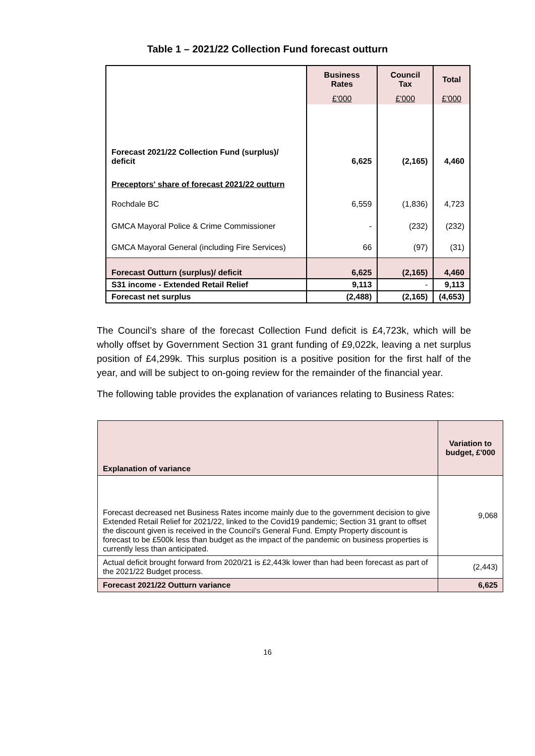Table 1 – 2021/22 Collection Fund forecast outturn
| | Business Rates | Council Tax | Total |
| --- | --- | --- | --- |
| | £'000 | £'000 | £'000 |
| Forecast 2021/22 Collection Fund (surplus)/ deficit | 6,625 | (2,165) | 4,460 |
| Preceptors' share of forecast 2021/22 outturn | | | |
| Rochdale BC | 6,559 | (1,836) | 4,723 |
| GMCA Mayoral Police & Crime Commissioner | - | (232) | (232) |
| GMCA Mayoral General (including Fire Services) | 66 | (97) | (31) |
| Forecast Outturn (surplus)/ deficit | 6,625 | (2,165) | 4,460 |
| S31 income - Extended Retail Relief | 9,113 | - | 9,113 |
| Forecast net surplus | (2,488) | (2,165) | (4,653) |
The Council’s share of the forecast Collection Fund deficit is £4,723k, which will be wholly offset by Government Section 31 grant funding of £9,022k, leaving a net surplus position of £4,299k. This surplus position is a positive position for the first half of the year, and will be subject to on-going review for the remainder of the financial year.
The following table provides the explanation of variances relating to Business Rates:
| Explanation of variance | Variation to budget, £'000 |
| Forecast decreased net Business Rates income mainly due to the government decision to give Extended Retail Relief for 2021/22, linked to the Covid19 pandemic; Section 31 grant to offset the discount given is received in the Council's General Fund. Empty Property discount is forecast to be £500k less than budget as the impact of the pandemic on business properties is currently less than anticipated. | 9,068 |
| Actual deficit brought forward from 2020/21 is £2,443k lower than had been forecast as part of the 2021/22 Budget process. | (2,443) |
| Forecast 2021/22 Outturn variance | 6,625 |
16